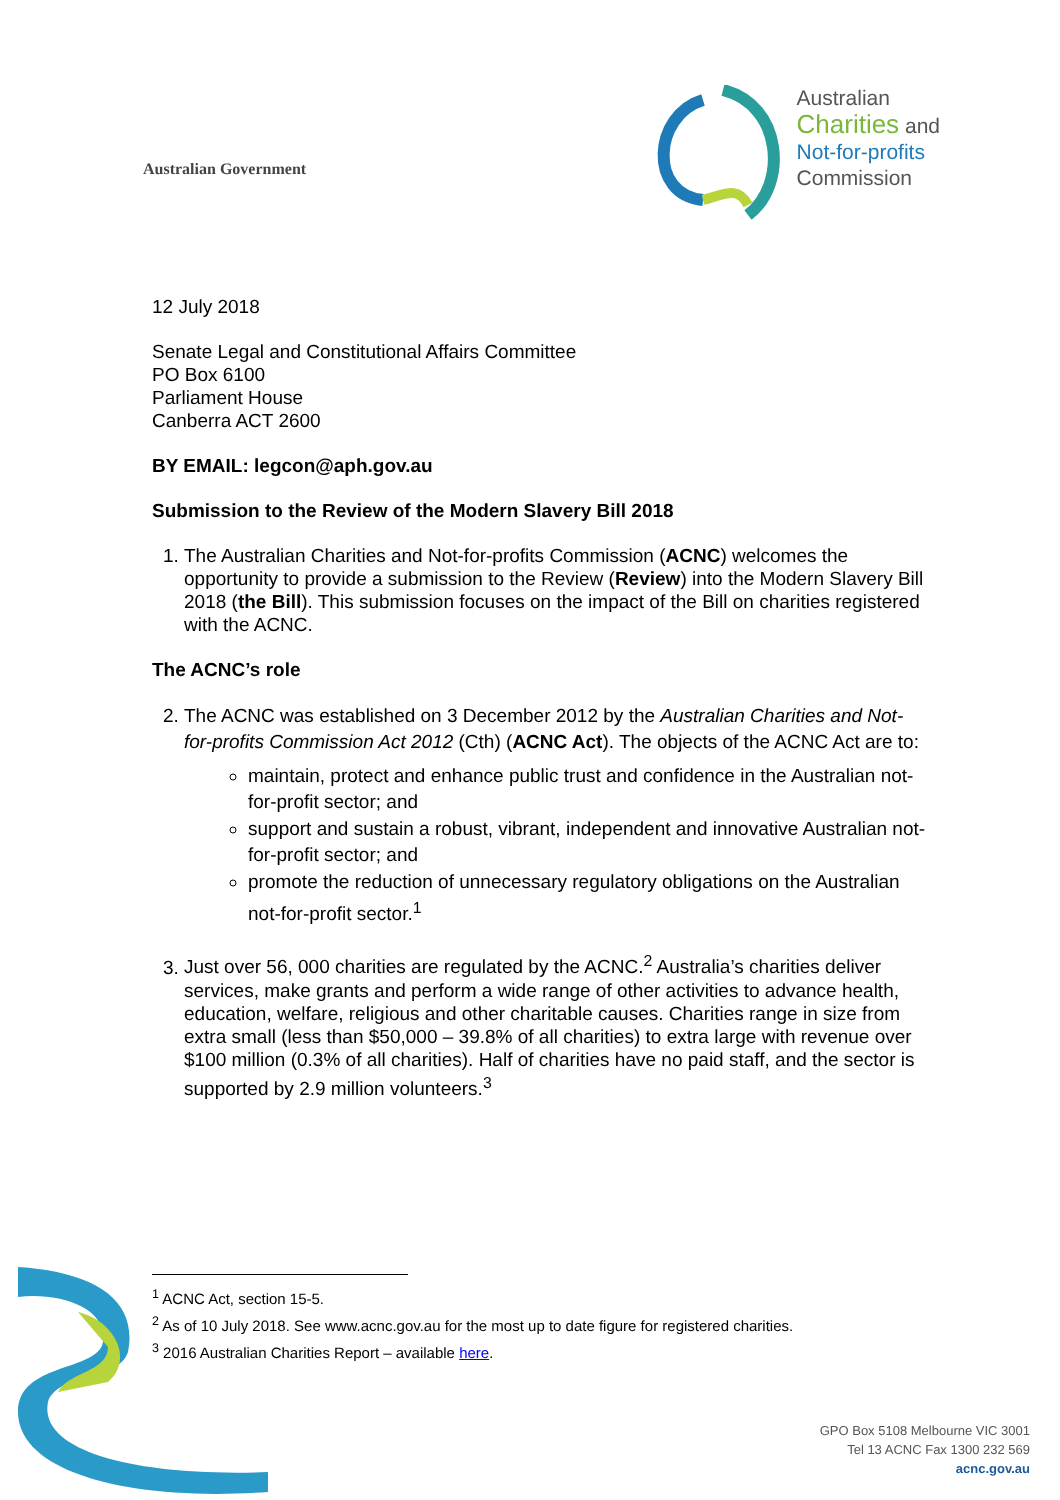Australian Government
Australian
Charities and
Not-for-profits
Commission
12 July 2018
Senate Legal and Constitutional Affairs Committee
PO Box 6100
Parliament House
Canberra ACT 2600
BY EMAIL: legcon@aph.gov.au
Submission to the Review of the Modern Slavery Bill 2018
1. The Australian Charities and Not-for-profits Commission (ACNC) welcomes the opportunity to provide a submission to the Review (Review) into the Modern Slavery Bill 2018 (the Bill). This submission focuses on the impact of the Bill on charities registered with the ACNC.
The ACNC’s role
2. The ACNC was established on 3 December 2012 by the Australian Charities and Not-for-profits Commission Act 2012 (Cth) (ACNC Act). The objects of the ACNC Act are to:
maintain, protect and enhance public trust and confidence in the Australian not-for-profit sector; and
support and sustain a robust, vibrant, independent and innovative Australian not-for-profit sector; and
promote the reduction of unnecessary regulatory obligations on the Australian not-for-profit sector.<sup>1</sup>
3. Just over 56, 000 charities are regulated by the ACNC.<sup>2</sup> Australia’s charities deliver services, make grants and perform a wide range of other activities to advance health, education, welfare, religious and other charitable causes. Charities range in size from extra small (less than $50,000 – 39.8% of all charities) to extra large with revenue over $100 million (0.3% of all charities). Half of charities have no paid staff, and the sector is supported by 2.9 million volunteers.<sup>3</sup>
<sup>1</sup> ACNC Act, section 15-5.
<sup>2</sup> As of 10 July 2018. See www.acnc.gov.au for the most up to date figure for registered charities.
<sup>3</sup> 2016 Australian Charities Report – available here.
GPO Box 5108 Melbourne VIC 3001
Tel 13 ACNC Fax 1300 232 569
acnc.gov.au